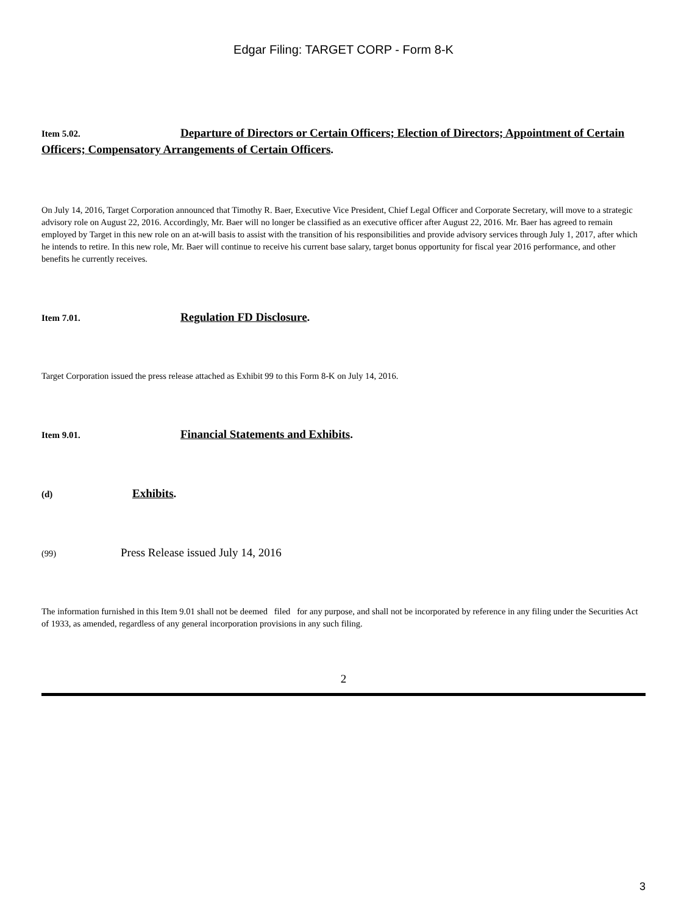Edgar Filing: TARGET CORP - Form 8-K
Item 5.02. Departure of Directors or Certain Officers; Election of Directors; Appointment of Certain Officers; Compensatory Arrangements of Certain Officers.
On July 14, 2016, Target Corporation announced that Timothy R. Baer, Executive Vice President, Chief Legal Officer and Corporate Secretary, will move to a strategic advisory role on August 22, 2016. Accordingly, Mr. Baer will no longer be classified as an executive officer after August 22, 2016. Mr. Baer has agreed to remain employed by Target in this new role on an at-will basis to assist with the transition of his responsibilities and provide advisory services through July 1, 2017, after which he intends to retire. In this new role, Mr. Baer will continue to receive his current base salary, target bonus opportunity for fiscal year 2016 performance, and other benefits he currently receives.
Item 7.01. Regulation FD Disclosure.
Target Corporation issued the press release attached as Exhibit 99 to this Form 8-K on July 14, 2016.
Item 9.01. Financial Statements and Exhibits.
(d) Exhibits.
(99) Press Release issued July 14, 2016
The information furnished in this Item 9.01 shall not be deemed filed for any purpose, and shall not be incorporated by reference in any filing under the Securities Act of 1933, as amended, regardless of any general incorporation provisions in any such filing.
2
3